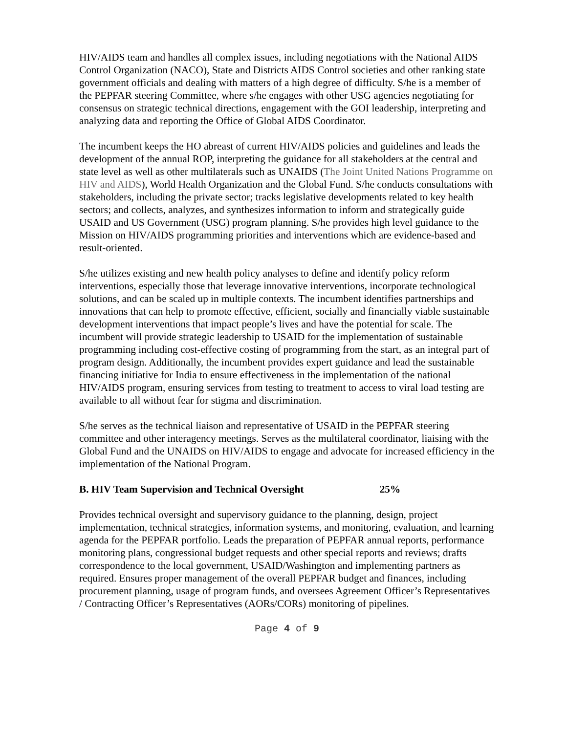HIV/AIDS team and handles all complex issues, including negotiations with the National AIDS Control Organization (NACO), State and Districts AIDS Control societies and other ranking state government officials and dealing with matters of a high degree of difficulty. S/he is a member of the PEPFAR steering Committee, where s/he engages with other USG agencies negotiating for consensus on strategic technical directions, engagement with the GOI leadership, interpreting and analyzing data and reporting the Office of Global AIDS Coordinator.
The incumbent keeps the HO abreast of current HIV/AIDS policies and guidelines and leads the development of the annual ROP, interpreting the guidance for all stakeholders at the central and state level as well as other multilaterals such as UNAIDS (The Joint United Nations Programme on HIV and AIDS), World Health Organization and the Global Fund. S/he conducts consultations with stakeholders, including the private sector; tracks legislative developments related to key health sectors; and collects, analyzes, and synthesizes information to inform and strategically guide USAID and US Government (USG) program planning. S/he provides high level guidance to the Mission on HIV/AIDS programming priorities and interventions which are evidence-based and result-oriented.
S/he utilizes existing and new health policy analyses to define and identify policy reform interventions, especially those that leverage innovative interventions, incorporate technological solutions, and can be scaled up in multiple contexts. The incumbent identifies partnerships and innovations that can help to promote effective, efficient, socially and financially viable sustainable development interventions that impact people’s lives and have the potential for scale. The incumbent will provide strategic leadership to USAID for the implementation of sustainable programming including cost-effective costing of programming from the start, as an integral part of program design. Additionally, the incumbent provides expert guidance and lead the sustainable financing initiative for India to ensure effectiveness in the implementation of the national HIV/AIDS program, ensuring services from testing to treatment to access to viral load testing are available to all without fear for stigma and discrimination.
S/he serves as the technical liaison and representative of USAID in the PEPFAR steering committee and other interagency meetings. Serves as the multilateral coordinator, liaising with the Global Fund and the UNAIDS on HIV/AIDS to engage and advocate for increased efficiency in the implementation of the National Program.
B. HIV Team Supervision and Technical Oversight 25%
Provides technical oversight and supervisory guidance to the planning, design, project implementation, technical strategies, information systems, and monitoring, evaluation, and learning agenda for the PEPFAR portfolio. Leads the preparation of PEPFAR annual reports, performance monitoring plans, congressional budget requests and other special reports and reviews; drafts correspondence to the local government, USAID/Washington and implementing partners as required. Ensures proper management of the overall PEPFAR budget and finances, including procurement planning, usage of program funds, and oversees Agreement Officer’s Representatives / Contracting Officer’s Representatives (AORs/CORs) monitoring of pipelines.
Page 4 of 9